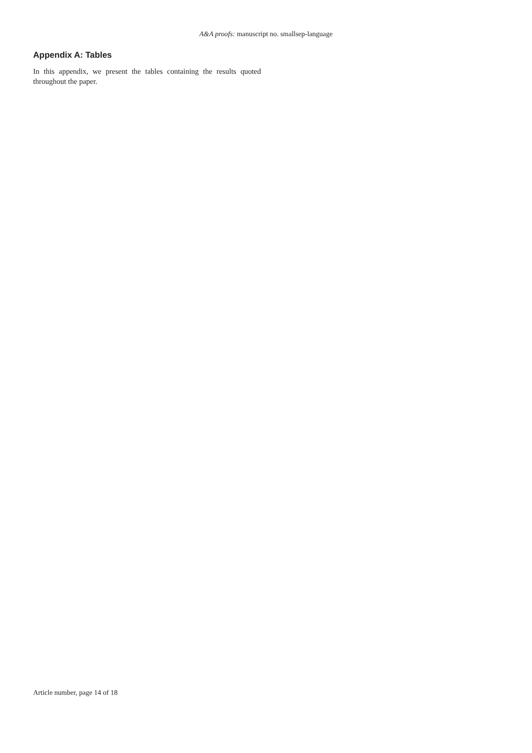A&A proofs: manuscript no. smallsep-language
Appendix A: Tables
In this appendix, we present the tables containing the results quoted throughout the paper.
Article number, page 14 of 18